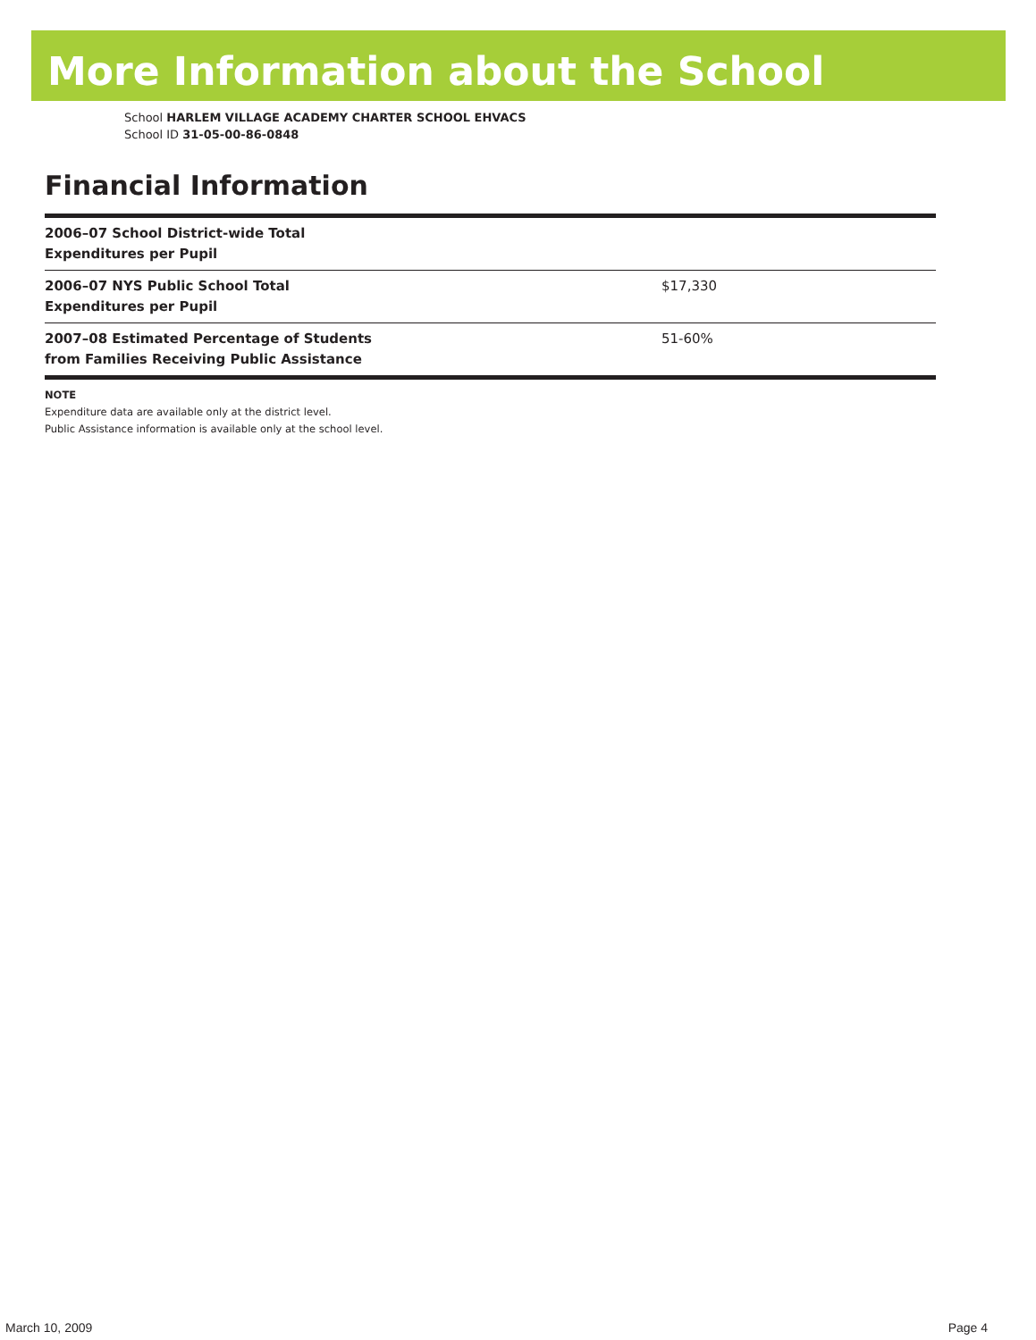More Information about the School
School HARLEM VILLAGE ACADEMY CHARTER SCHOOL EHVACS
School ID 31-05-00-86-0848
Financial Information
| 2006–07 School District-wide Total Expenditures per Pupil | |
| 2006–07 NYS Public School Total Expenditures per Pupil | $17,330 |
| 2007–08 Estimated Percentage of Students from Families Receiving Public Assistance | 51-60% |
NOTE
Expenditure data are available only at the district level.
Public Assistance information is available only at the school level.
March 10, 2009 Page 4